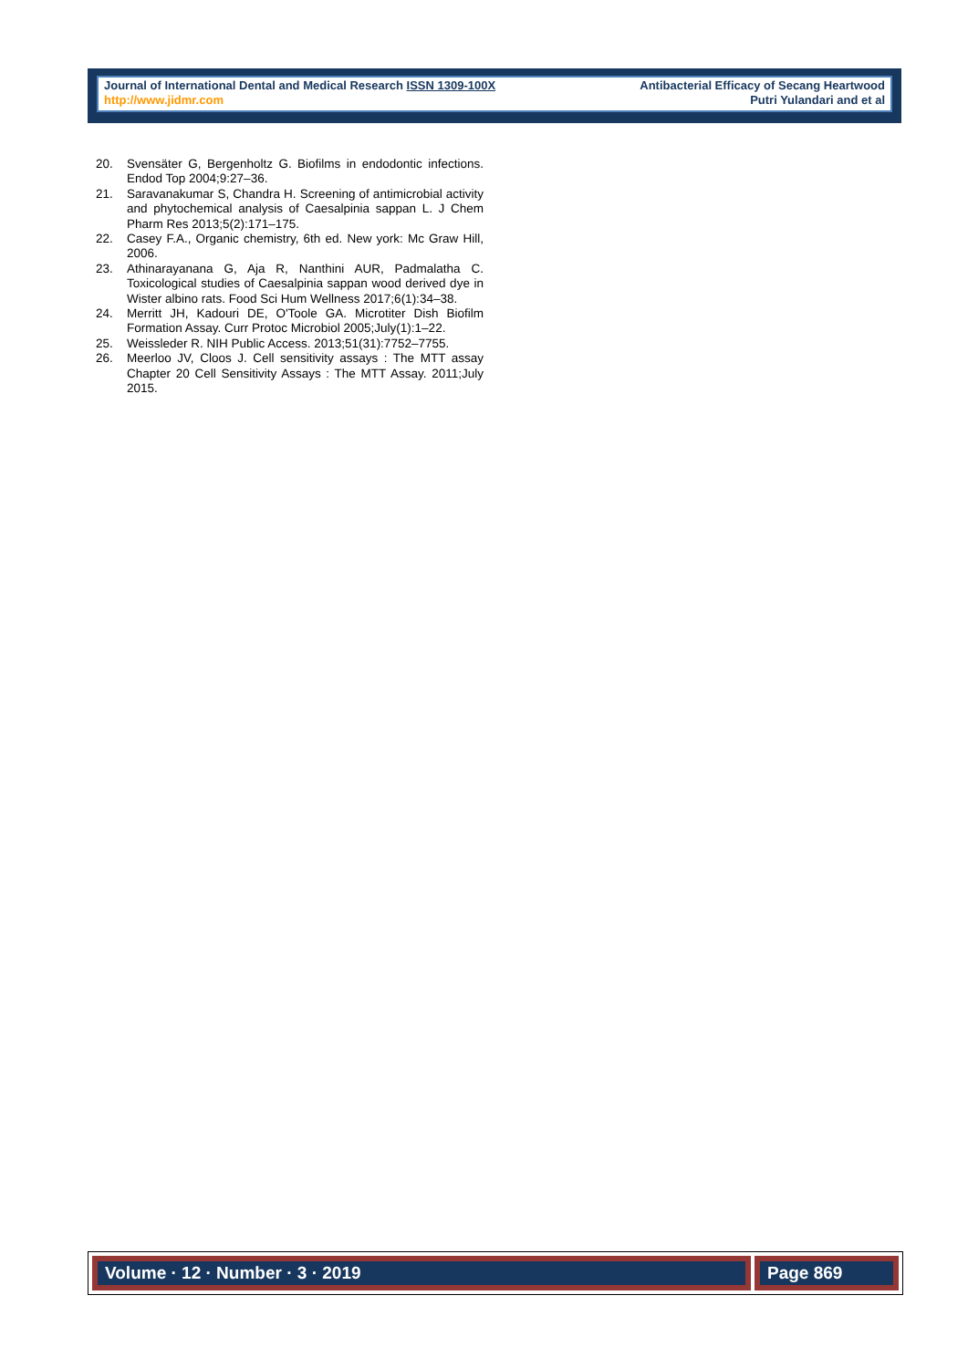Journal of International Dental and Medical Research ISSN 1309-100X
http://www.jidmr.com
Antibacterial Efficacy of Secang Heartwood
Putri Yulandari and et al
20. Svensäter G, Bergenholtz G. Biofilms in endodontic infections. Endod Top 2004;9:27–36.
21. Saravanakumar S, Chandra H. Screening of antimicrobial activity and phytochemical analysis of Caesalpinia sappan L. J Chem Pharm Res 2013;5(2):171–175.
22. Casey F.A., Organic chemistry, 6th ed. New york: Mc Graw Hill, 2006.
23. Athinarayanana G, Aja R, Nanthini AUR, Padmalatha C. Toxicological studies of Caesalpinia sappan wood derived dye in Wister albino rats. Food Sci Hum Wellness 2017;6(1):34–38.
24. Merritt JH, Kadouri DE, O'Toole GA. Microtiter Dish Biofilm Formation Assay. Curr Protoc Microbiol 2005;July(1):1–22.
25. Weissleder R. NIH Public Access. 2013;51(31):7752–7755.
26. Meerloo JV, Cloos J. Cell sensitivity assays : The MTT assay Chapter 20 Cell Sensitivity Assays : The MTT Assay. 2011;July 2015.
Volume · 12 · Number · 3 · 2019 Page 869